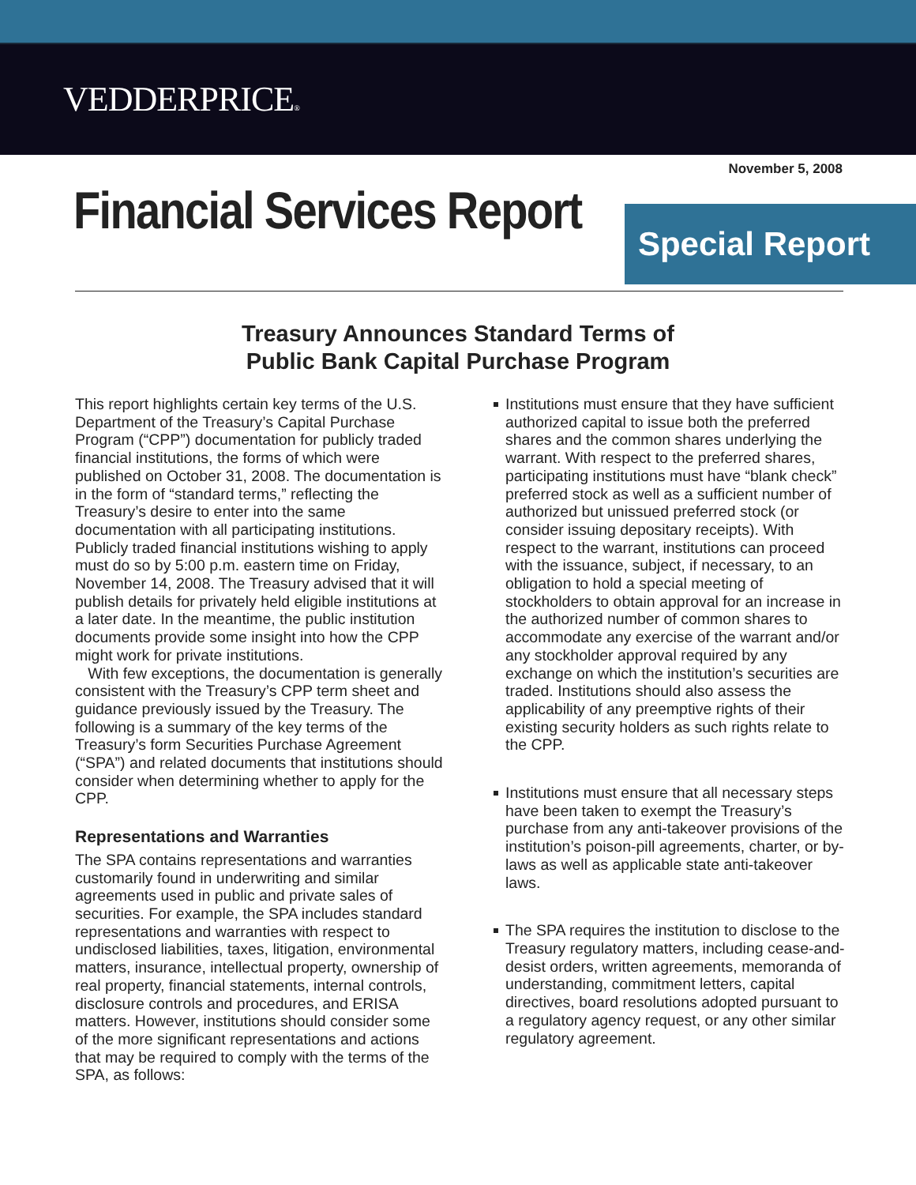VEDDERPRICE®
November 5, 2008
Financial Services Report
Special Report
Treasury Announces Standard Terms of
Public Bank Capital Purchase Program
This report highlights certain key terms of the U.S. Department of the Treasury’s Capital Purchase Program (“CPP”) documentation for publicly traded financial institutions, the forms of which were published on October 31, 2008. The documentation is in the form of “standard terms,” reflecting the Treasury’s desire to enter into the same documentation with all participating institutions. Publicly traded financial institutions wishing to apply must do so by 5:00 p.m. eastern time on Friday, November 14, 2008. The Treasury advised that it will publish details for privately held eligible institutions at a later date. In the meantime, the public institution documents provide some insight into how the CPP might work for private institutions.
With few exceptions, the documentation is generally consistent with the Treasury’s CPP term sheet and guidance previously issued by the Treasury. The following is a summary of the key terms of the Treasury’s form Securities Purchase Agreement (“SPA”) and related documents that institutions should consider when determining whether to apply for the CPP.
Representations and Warranties
The SPA contains representations and warranties customarily found in underwriting and similar agreements used in public and private sales of securities. For example, the SPA includes standard representations and warranties with respect to undisclosed liabilities, taxes, litigation, environmental matters, insurance, intellectual property, ownership of real property, financial statements, internal controls, disclosure controls and procedures, and ERISA matters. However, institutions should consider some of the more significant representations and actions that may be required to comply with the terms of the SPA, as follows:
Institutions must ensure that they have sufficient authorized capital to issue both the preferred shares and the common shares underlying the warrant. With respect to the preferred shares, participating institutions must have “blank check” preferred stock as well as a sufficient number of authorized but unissued preferred stock (or consider issuing depositary receipts). With respect to the warrant, institutions can proceed with the issuance, subject, if necessary, to an obligation to hold a special meeting of stockholders to obtain approval for an increase in the authorized number of common shares to accommodate any exercise of the warrant and/or any stockholder approval required by any exchange on which the institution’s securities are traded. Institutions should also assess the applicability of any preemptive rights of their existing security holders as such rights relate to the CPP.
Institutions must ensure that all necessary steps have been taken to exempt the Treasury’s purchase from any anti-takeover provisions of the institution’s poison-pill agreements, charter, or by-laws as well as applicable state anti-takeover laws.
The SPA requires the institution to disclose to the Treasury regulatory matters, including cease-and-desist orders, written agreements, memoranda of understanding, commitment letters, capital directives, board resolutions adopted pursuant to a regulatory agency request, or any other similar regulatory agreement.